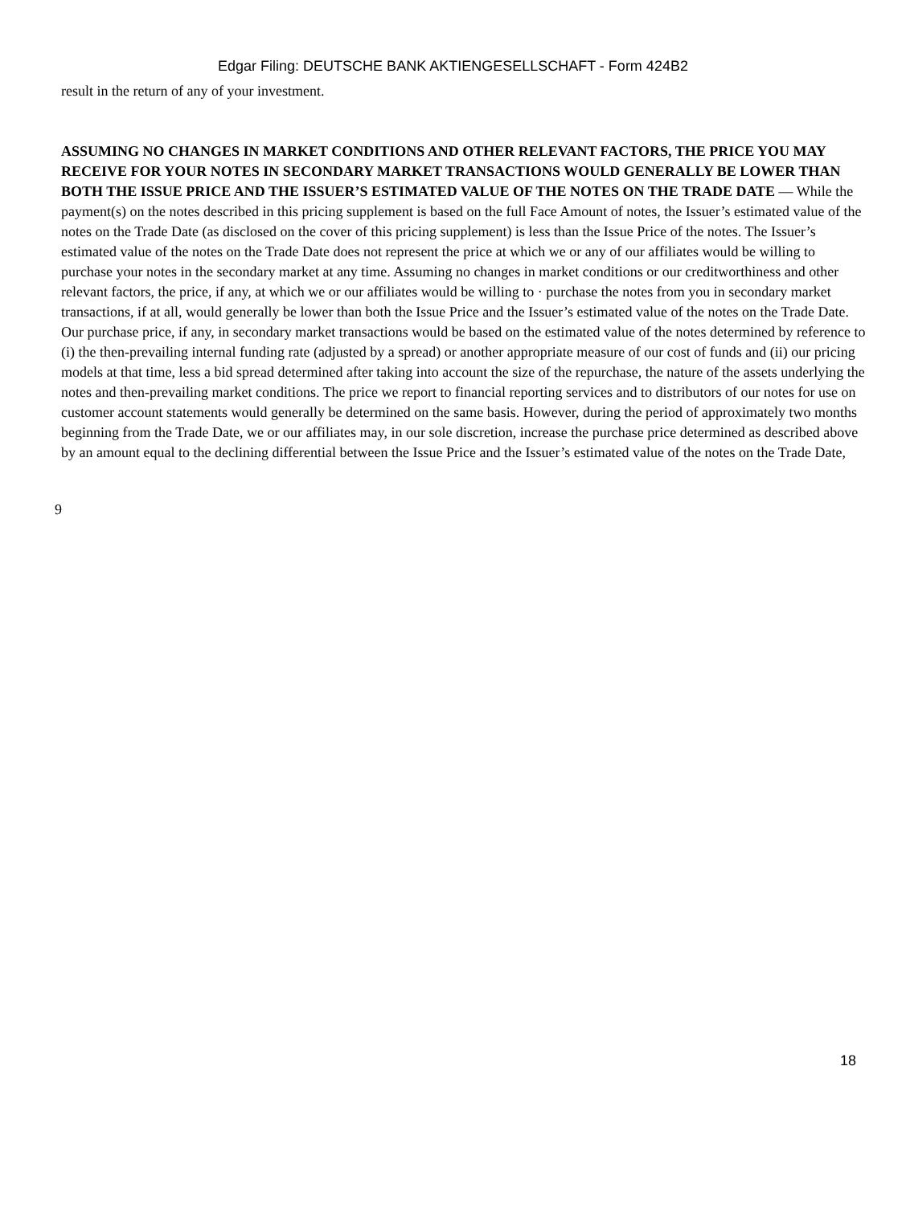Edgar Filing: DEUTSCHE BANK AKTIENGESELLSCHAFT - Form 424B2
result in the return of any of your investment.
ASSUMING NO CHANGES IN MARKET CONDITIONS AND OTHER RELEVANT FACTORS, THE PRICE YOU MAY RECEIVE FOR YOUR NOTES IN SECONDARY MARKET TRANSACTIONS WOULD GENERALLY BE LOWER THAN BOTH THE ISSUE PRICE AND THE ISSUER’S ESTIMATED VALUE OF THE NOTES ON THE TRADE DATE — While the payment(s) on the notes described in this pricing supplement is based on the full Face Amount of notes, the Issuer’s estimated value of the notes on the Trade Date (as disclosed on the cover of this pricing supplement) is less than the Issue Price of the notes. The Issuer’s estimated value of the notes on the Trade Date does not represent the price at which we or any of our affiliates would be willing to purchase your notes in the secondary market at any time. Assuming no changes in market conditions or our creditworthiness and other relevant factors, the price, if any, at which we or our affiliates would be willing to · purchase the notes from you in secondary market transactions, if at all, would generally be lower than both the Issue Price and the Issuer’s estimated value of the notes on the Trade Date. Our purchase price, if any, in secondary market transactions would be based on the estimated value of the notes determined by reference to (i) the then-prevailing internal funding rate (adjusted by a spread) or another appropriate measure of our cost of funds and (ii) our pricing models at that time, less a bid spread determined after taking into account the size of the repurchase, the nature of the assets underlying the notes and then-prevailing market conditions. The price we report to financial reporting services and to distributors of our notes for use on customer account statements would generally be determined on the same basis. However, during the period of approximately two months beginning from the Trade Date, we or our affiliates may, in our sole discretion, increase the purchase price determined as described above by an amount equal to the declining differential between the Issue Price and the Issuer’s estimated value of the notes on the Trade Date,
9
18